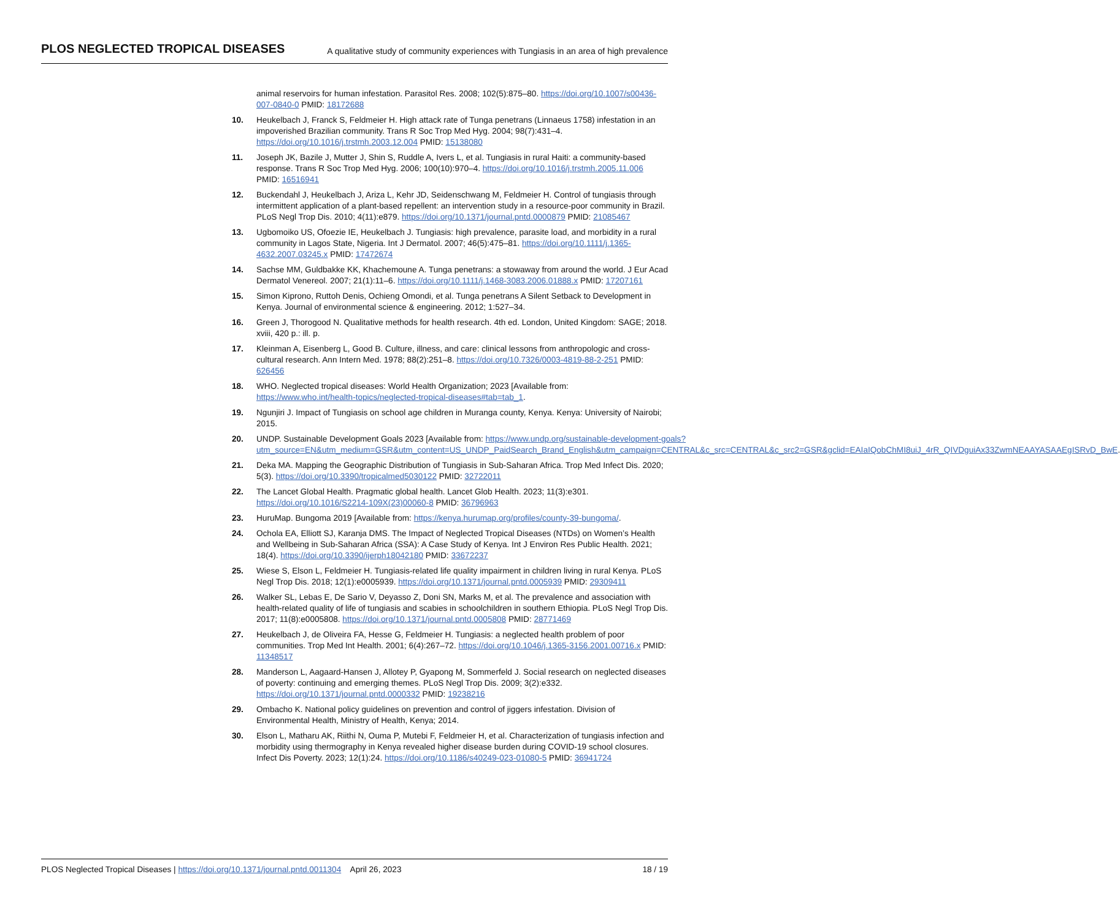PLOS NEGLECTED TROPICAL DISEASES A qualitative study of community experiences with Tungiasis in an area of high prevalence
animal reservoirs for human infestation. Parasitol Res. 2008; 102(5):875–80. https://doi.org/10.1007/s00436-007-0840-0 PMID: 18172688
10. Heukelbach J, Franck S, Feldmeier H. High attack rate of Tunga penetrans (Linnaeus 1758) infestation in an impoverished Brazilian community. Trans R Soc Trop Med Hyg. 2004; 98(7):431–4. https://doi.org/10.1016/j.trstmh.2003.12.004 PMID: 15138080
11. Joseph JK, Bazile J, Mutter J, Shin S, Ruddle A, Ivers L, et al. Tungiasis in rural Haiti: a community-based response. Trans R Soc Trop Med Hyg. 2006; 100(10):970–4. https://doi.org/10.1016/j.trstmh.2005.11.006 PMID: 16516941
12. Buckendahl J, Heukelbach J, Ariza L, Kehr JD, Seidenschwang M, Feldmeier H. Control of tungiasis through intermittent application of a plant-based repellent: an intervention study in a resource-poor community in Brazil. PLoS Negl Trop Dis. 2010; 4(11):e879. https://doi.org/10.1371/journal.pntd.0000879 PMID: 21085467
13. Ugbomoiko US, Ofoezie IE, Heukelbach J. Tungiasis: high prevalence, parasite load, and morbidity in a rural community in Lagos State, Nigeria. Int J Dermatol. 2007; 46(5):475–81. https://doi.org/10.1111/j.1365-4632.2007.03245.x PMID: 17472674
14. Sachse MM, Guldbakke KK, Khachemoune A. Tunga penetrans: a stowaway from around the world. J Eur Acad Dermatol Venereol. 2007; 21(1):11–6. https://doi.org/10.1111/j.1468-3083.2006.01888.x PMID: 17207161
15. Simon Kiprono, Ruttoh Denis, Ochieng Omondi, et al. Tunga penetrans A Silent Setback to Development in Kenya. Journal of environmental science & engineering. 2012; 1:527–34.
16. Green J, Thorogood N. Qualitative methods for health research. 4th ed. London, United Kingdom: SAGE; 2018. xviii, 420 p.: ill. p.
17. Kleinman A, Eisenberg L, Good B. Culture, illness, and care: clinical lessons from anthropologic and cross-cultural research. Ann Intern Med. 1978; 88(2):251–8. https://doi.org/10.7326/0003-4819-88-2-251 PMID: 626456
18. WHO. Neglected tropical diseases: World Health Organization; 2023 [Available from: https://www.who.int/health-topics/neglected-tropical-diseases#tab=tab_1.
19. Ngunjiri J. Impact of Tungiasis on school age children in Muranga county, Kenya. Kenya: University of Nairobi; 2015.
20. UNDP. Sustainable Development Goals 2023 [Available from: https://www.undp.org/sustainable-development-goals?utm_source=EN&utm_medium=GSR&utm_content=US_UNDP_PaidSearch_Brand_English&utm_campaign=CENTRAL&c_src=CENTRAL&c_src2=GSR&gclid=EAIaIQobChMI8uiJ_4rR_QIVDguiAx33ZwmNEAAYASAAEgISRvD_BwE.
21. Deka MA. Mapping the Geographic Distribution of Tungiasis in Sub-Saharan Africa. Trop Med Infect Dis. 2020; 5(3). https://doi.org/10.3390/tropicalmed5030122 PMID: 32722011
22. The Lancet Global Health. Pragmatic global health. Lancet Glob Health. 2023; 11(3):e301. https://doi.org/10.1016/S2214-109X(23)00060-8 PMID: 36796963
23. HuruMap. Bungoma 2019 [Available from: https://kenya.hurumap.org/profiles/county-39-bungoma/.
24. Ochola EA, Elliott SJ, Karanja DMS. The Impact of Neglected Tropical Diseases (NTDs) on Women’s Health and Wellbeing in Sub-Saharan Africa (SSA): A Case Study of Kenya. Int J Environ Res Public Health. 2021; 18(4). https://doi.org/10.3390/ijerph18042180 PMID: 33672237
25. Wiese S, Elson L, Feldmeier H. Tungiasis-related life quality impairment in children living in rural Kenya. PLoS Negl Trop Dis. 2018; 12(1):e0005939. https://doi.org/10.1371/journal.pntd.0005939 PMID: 29309411
26. Walker SL, Lebas E, De Sario V, Deyasso Z, Doni SN, Marks M, et al. The prevalence and association with health-related quality of life of tungiasis and scabies in schoolchildren in southern Ethiopia. PLoS Negl Trop Dis. 2017; 11(8):e0005808. https://doi.org/10.1371/journal.pntd.0005808 PMID: 28771469
27. Heukelbach J, de Oliveira FA, Hesse G, Feldmeier H. Tungiasis: a neglected health problem of poor communities. Trop Med Int Health. 2001; 6(4):267–72. https://doi.org/10.1046/j.1365-3156.2001.00716.x PMID: 11348517
28. Manderson L, Aagaard-Hansen J, Allotey P, Gyapong M, Sommerfeld J. Social research on neglected diseases of poverty: continuing and emerging themes. PLoS Negl Trop Dis. 2009; 3(2):e332. https://doi.org/10.1371/journal.pntd.0000332 PMID: 19238216
29. Ombacho K. National policy guidelines on prevention and control of jiggers infestation. Division of Environmental Health, Ministry of Health, Kenya; 2014.
30. Elson L, Matharu AK, Riithi N, Ouma P, Mutebi F, Feldmeier H, et al. Characterization of tungiasis infection and morbidity using thermography in Kenya revealed higher disease burden during COVID-19 school closures. Infect Dis Poverty. 2023; 12(1):24. https://doi.org/10.1186/s40249-023-01080-5 PMID: 36941724
PLOS Neglected Tropical Diseases | https://doi.org/10.1371/journal.pntd.0011304 April 26, 2023 18 / 19